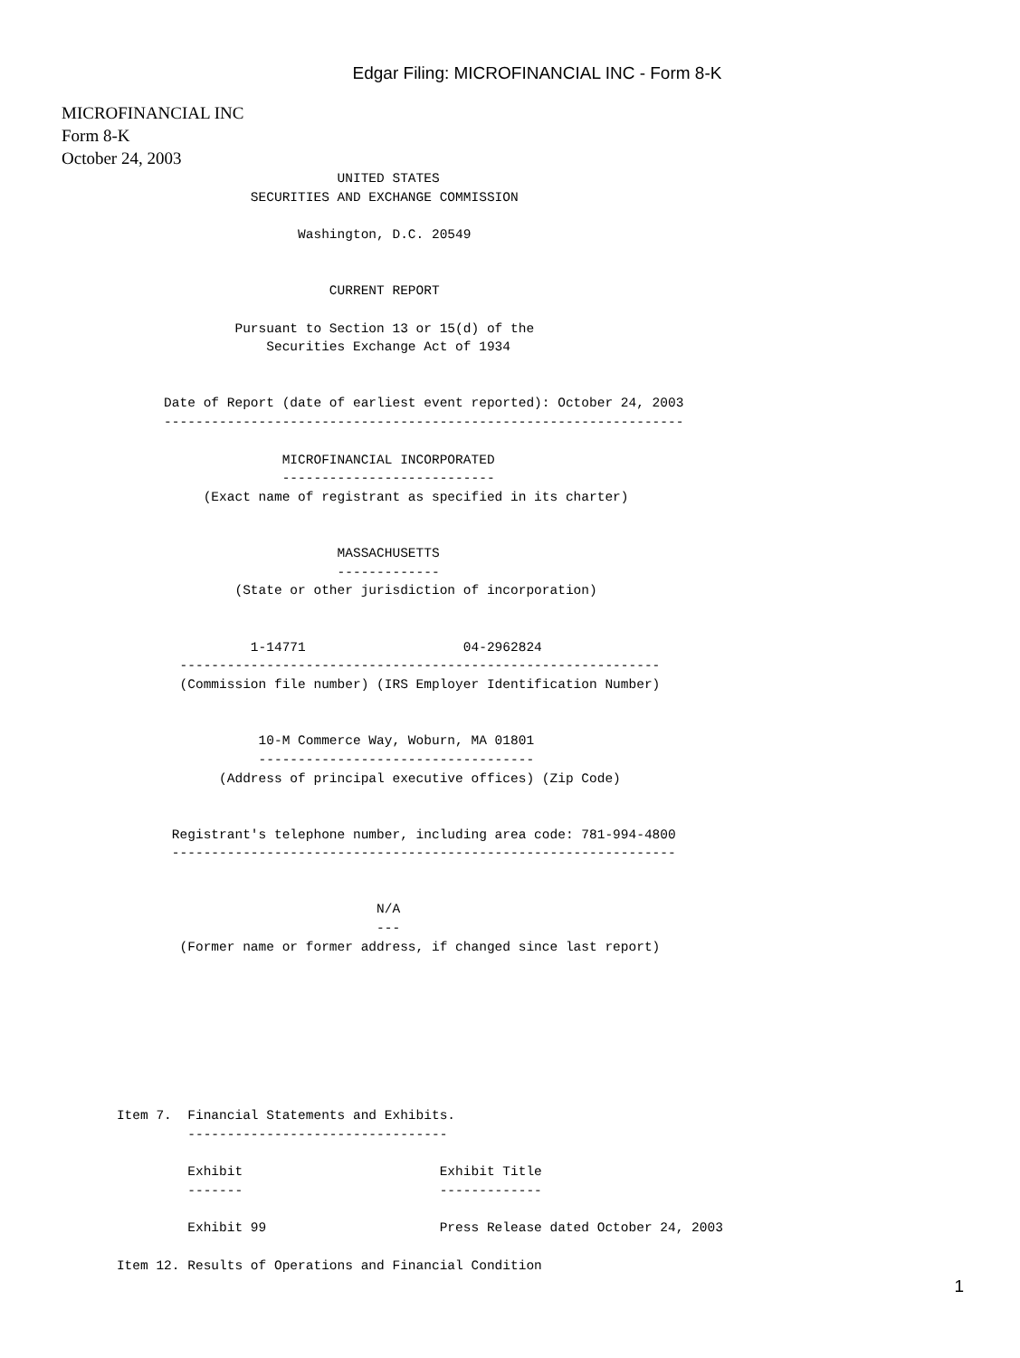Edgar Filing: MICROFINANCIAL INC - Form 8-K
MICROFINANCIAL INC
Form 8-K
October 24, 2003
                                   UNITED STATES
                        SECURITIES AND EXCHANGE COMMISSION

                              Washington, D.C. 20549


                                  CURRENT REPORT

                      Pursuant to Section 13 or 15(d) of the
                          Securities Exchange Act of 1934


             Date of Report (date of earliest event reported): October 24, 2003
             ------------------------------------------------------------------

                            MICROFINANCIAL INCORPORATED
                            ---------------------------
                  (Exact name of registrant as specified in its charter)


                                   MASSACHUSETTS
                                   -------------
                      (State or other jurisdiction of incorporation)


                        1-14771                    04-2962824
               -------------------------------------------------------------
               (Commission file number) (IRS Employer Identification Number)


                         10-M Commerce Way, Woburn, MA 01801
                         -----------------------------------
                    (Address of principal executive offices) (Zip Code)


              Registrant's telephone number, including area code: 781-994-4800
              ----------------------------------------------------------------


                                        N/A
                                        ---
               (Former name or former address, if changed since last report)








       Item 7.  Financial Statements and Exhibits.
                ---------------------------------

                Exhibit                         Exhibit Title
                -------                         -------------

                Exhibit 99                      Press Release dated October 24, 2003

       Item 12. Results of Operations and Financial Condition
1